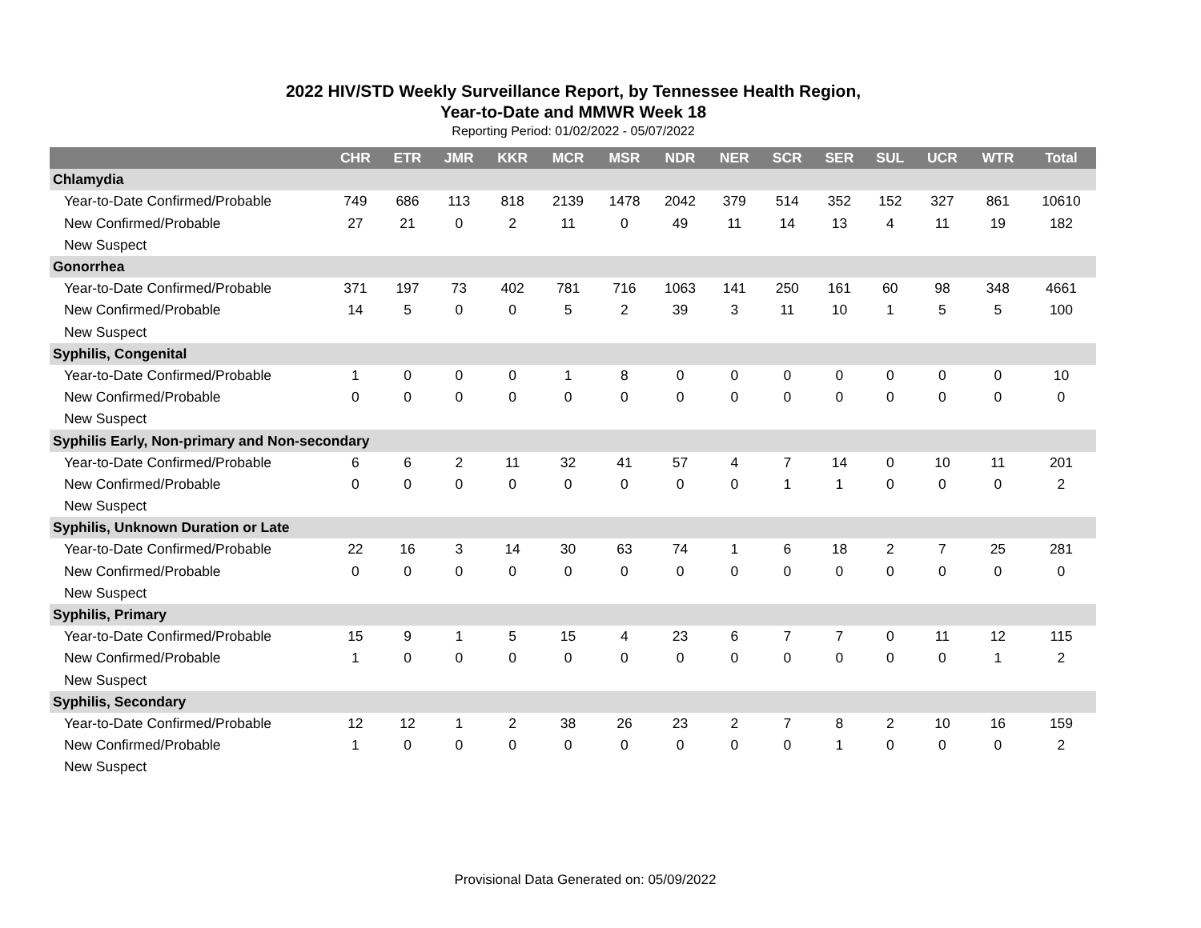2022 HIV/STD Weekly Surveillance Report, by Tennessee Health Region,
Year-to-Date and MMWR Week 18
Reporting Period: 01/02/2022 - 05/07/2022
| | CHR | ETR | JMR | KKR | MCR | MSR | NDR | NER | SCR | SER | SUL | UCR | WTR | Total |
| --- | --- | --- | --- | --- | --- | --- | --- | --- | --- | --- | --- | --- | --- | --- |
| Chlamydia | | | | | | | | | | | | | | |
| Year-to-Date Confirmed/Probable | 749 | 686 | 113 | 818 | 2139 | 1478 | 2042 | 379 | 514 | 352 | 152 | 327 | 861 | 10610 |
| New Confirmed/Probable | 27 | 21 | 0 | 2 | 11 | 0 | 49 | 11 | 14 | 13 | 4 | 11 | 19 | 182 |
| New Suspect | | | | | | | | | | | | | | |
| Gonorrhea | | | | | | | | | | | | | | |
| Year-to-Date Confirmed/Probable | 371 | 197 | 73 | 402 | 781 | 716 | 1063 | 141 | 250 | 161 | 60 | 98 | 348 | 4661 |
| New Confirmed/Probable | 14 | 5 | 0 | 0 | 5 | 2 | 39 | 3 | 11 | 10 | 1 | 5 | 5 | 100 |
| New Suspect | | | | | | | | | | | | | | |
| Syphilis, Congenital | | | | | | | | | | | | | | |
| Year-to-Date Confirmed/Probable | 1 | 0 | 0 | 0 | 1 | 8 | 0 | 0 | 0 | 0 | 0 | 0 | 0 | 10 |
| New Confirmed/Probable | 0 | 0 | 0 | 0 | 0 | 0 | 0 | 0 | 0 | 0 | 0 | 0 | 0 | 0 |
| New Suspect | | | | | | | | | | | | | | |
| Syphilis Early, Non-primary and Non-secondary | | | | | | | | | | | | | | |
| Year-to-Date Confirmed/Probable | 6 | 6 | 2 | 11 | 32 | 41 | 57 | 4 | 7 | 14 | 0 | 10 | 11 | 201 |
| New Confirmed/Probable | 0 | 0 | 0 | 0 | 0 | 0 | 0 | 0 | 1 | 1 | 0 | 0 | 0 | 2 |
| New Suspect | | | | | | | | | | | | | | |
| Syphilis, Unknown Duration or Late | | | | | | | | | | | | | | |
| Year-to-Date Confirmed/Probable | 22 | 16 | 3 | 14 | 30 | 63 | 74 | 1 | 6 | 18 | 2 | 7 | 25 | 281 |
| New Confirmed/Probable | 0 | 0 | 0 | 0 | 0 | 0 | 0 | 0 | 0 | 0 | 0 | 0 | 0 | 0 |
| New Suspect | | | | | | | | | | | | | | |
| Syphilis, Primary | | | | | | | | | | | | | | |
| Year-to-Date Confirmed/Probable | 15 | 9 | 1 | 5 | 15 | 4 | 23 | 6 | 7 | 7 | 0 | 11 | 12 | 115 |
| New Confirmed/Probable | 1 | 0 | 0 | 0 | 0 | 0 | 0 | 0 | 0 | 0 | 0 | 0 | 1 | 2 |
| New Suspect | | | | | | | | | | | | | | |
| Syphilis, Secondary | | | | | | | | | | | | | | |
| Year-to-Date Confirmed/Probable | 12 | 12 | 1 | 2 | 38 | 26 | 23 | 2 | 7 | 8 | 2 | 10 | 16 | 159 |
| New Confirmed/Probable | 1 | 0 | 0 | 0 | 0 | 0 | 0 | 0 | 0 | 1 | 0 | 0 | 0 | 2 |
| New Suspect | | | | | | | | | | | | | | |
Provisional Data Generated on: 05/09/2022